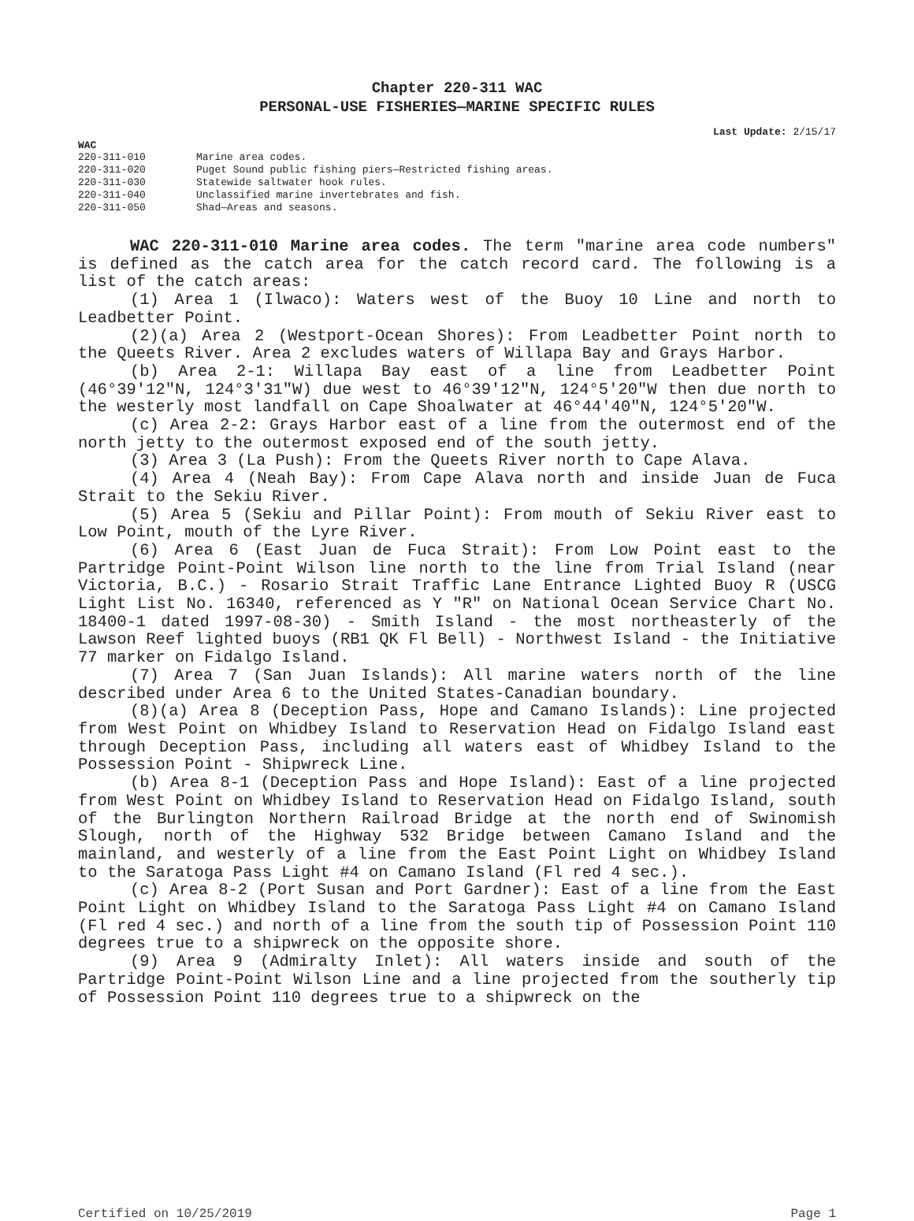Chapter 220-311 WAC
PERSONAL-USE FISHERIES—MARINE SPECIFIC RULES
Last Update: 2/15/17
WAC
| 220-311-010 | Marine area codes. |
| 220-311-020 | Puget Sound public fishing piers—Restricted fishing areas. |
| 220-311-030 | Statewide saltwater hook rules. |
| 220-311-040 | Unclassified marine invertebrates and fish. |
| 220-311-050 | Shad—Areas and seasons. |
WAC 220-311-010 Marine area codes. The term "marine area code numbers" is defined as the catch area for the catch record card. The following is a list of the catch areas:
(1) Area 1 (Ilwaco): Waters west of the Buoy 10 Line and north to Leadbetter Point.
(2)(a) Area 2 (Westport-Ocean Shores): From Leadbetter Point north to the Queets River. Area 2 excludes waters of Willapa Bay and Grays Harbor.
(b) Area 2-1: Willapa Bay east of a line from Leadbetter Point (46°39'12"N, 124°3'31"W) due west to 46°39'12"N, 124°5'20"W then due north to the westerly most landfall on Cape Shoalwater at 46°44'40"N, 124°5'20"W.
(c) Area 2-2: Grays Harbor east of a line from the outermost end of the north jetty to the outermost exposed end of the south jetty.
(3) Area 3 (La Push): From the Queets River north to Cape Alava.
(4) Area 4 (Neah Bay): From Cape Alava north and inside Juan de Fuca Strait to the Sekiu River.
(5) Area 5 (Sekiu and Pillar Point): From mouth of Sekiu River east to Low Point, mouth of the Lyre River.
(6) Area 6 (East Juan de Fuca Strait): From Low Point east to the Partridge Point-Point Wilson line north to the line from Trial Island (near Victoria, B.C.) - Rosario Strait Traffic Lane Entrance Lighted Buoy R (USCG Light List No. 16340, referenced as Y "R" on National Ocean Service Chart No. 18400-1 dated 1997-08-30) - Smith Island - the most northeasterly of the Lawson Reef lighted buoys (RB1 QK Fl Bell) - Northwest Island - the Initiative 77 marker on Fidalgo Island.
(7) Area 7 (San Juan Islands): All marine waters north of the line described under Area 6 to the United States-Canadian boundary.
(8)(a) Area 8 (Deception Pass, Hope and Camano Islands): Line projected from West Point on Whidbey Island to Reservation Head on Fidalgo Island east through Deception Pass, including all waters east of Whidbey Island to the Possession Point - Shipwreck Line.
(b) Area 8-1 (Deception Pass and Hope Island): East of a line projected from West Point on Whidbey Island to Reservation Head on Fidalgo Island, south of the Burlington Northern Railroad Bridge at the north end of Swinomish Slough, north of the Highway 532 Bridge between Camano Island and the mainland, and westerly of a line from the East Point Light on Whidbey Island to the Saratoga Pass Light #4 on Camano Island (Fl red 4 sec.).
(c) Area 8-2 (Port Susan and Port Gardner): East of a line from the East Point Light on Whidbey Island to the Saratoga Pass Light #4 on Camano Island (Fl red 4 sec.) and north of a line from the south tip of Possession Point 110 degrees true to a shipwreck on the opposite shore.
(9) Area 9 (Admiralty Inlet): All waters inside and south of the Partridge Point-Point Wilson Line and a line projected from the southerly tip of Possession Point 110 degrees true to a shipwreck on the
Certified on 10/25/2019 Page 1